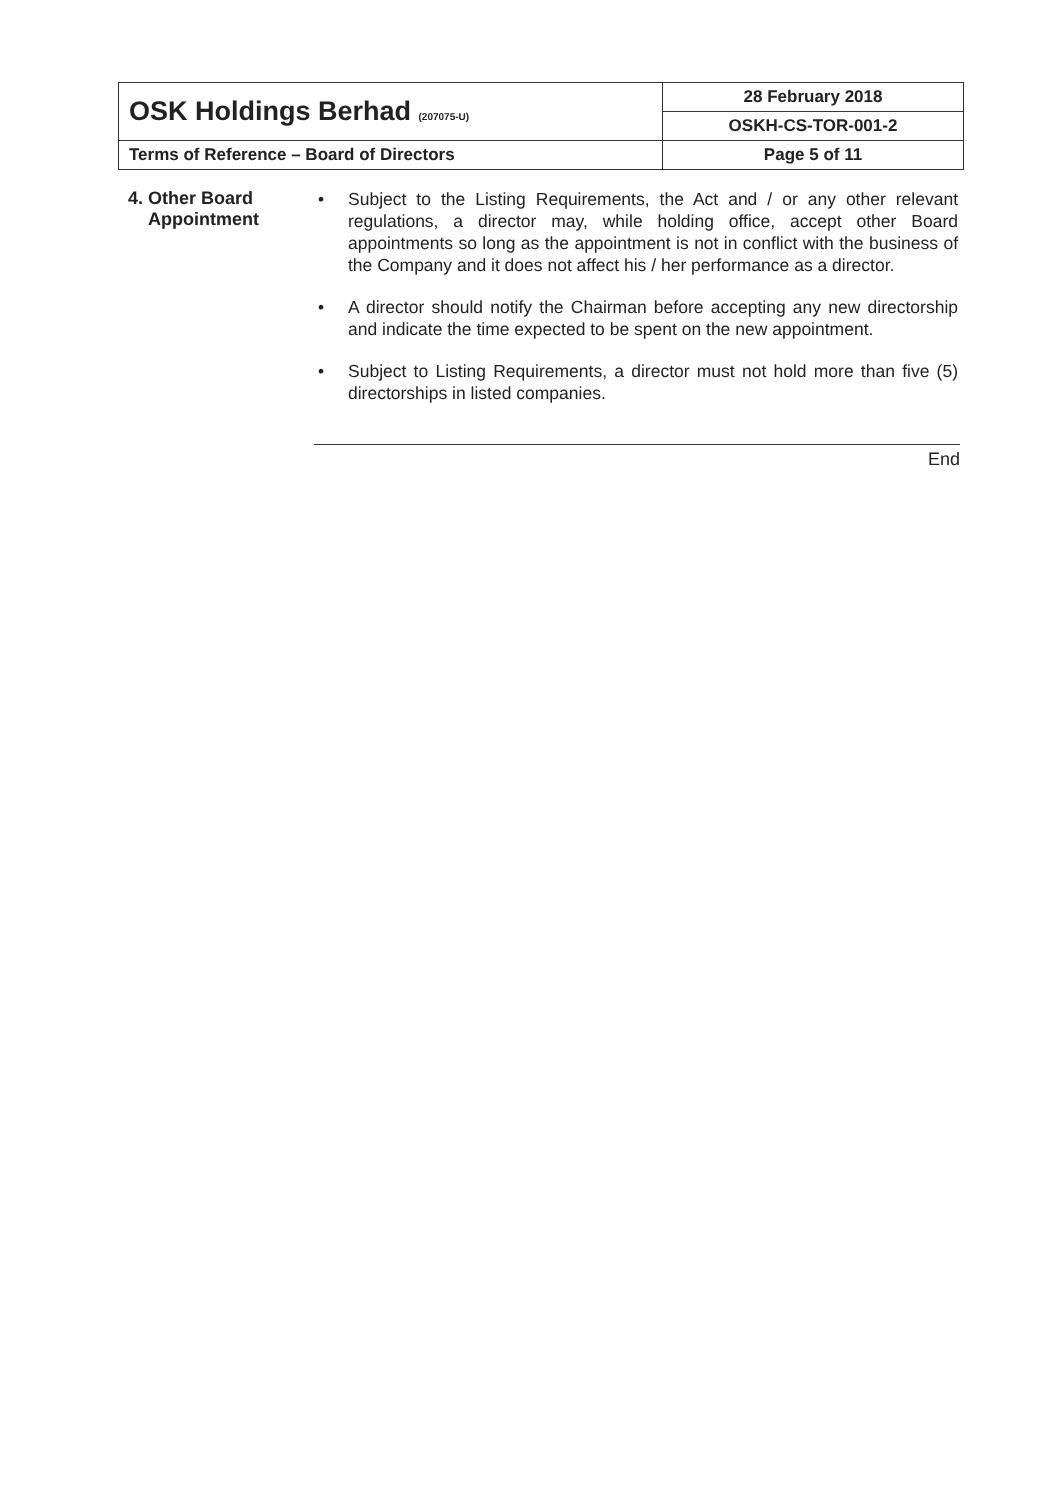| OSK Holdings Berhad (207075-U) | 28 February 2018 |
| | OSKH-CS-TOR-001-2 |
| Terms of Reference – Board of Directors | Page 5 of 11 |
4. Other Board
Appointment
• Subject to the Listing Requirements, the Act and / or any other relevant regulations, a director may, while holding office, accept other Board appointments so long as the appointment is not in conflict with the business of the Company and it does not affect his / her performance as a director.
• A director should notify the Chairman before accepting any new directorship and indicate the time expected to be spent on the new appointment.
• Subject to Listing Requirements, a director must not hold more than five (5) directorships in listed companies.
End